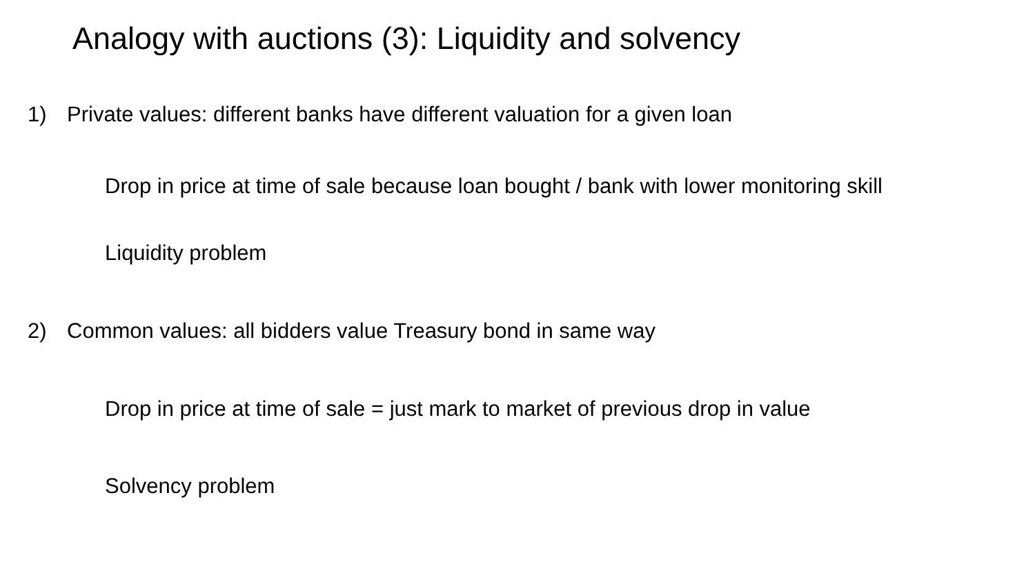Analogy with auctions (3): Liquidity and solvency
1) Private values: different banks have different valuation for a given loan
Drop in price at time of sale because loan bought / bank with lower monitoring skill
Liquidity problem
2) Common values: all bidders value Treasury bond in same way
Drop in price at time of sale = just mark to market of previous drop in value
Solvency problem